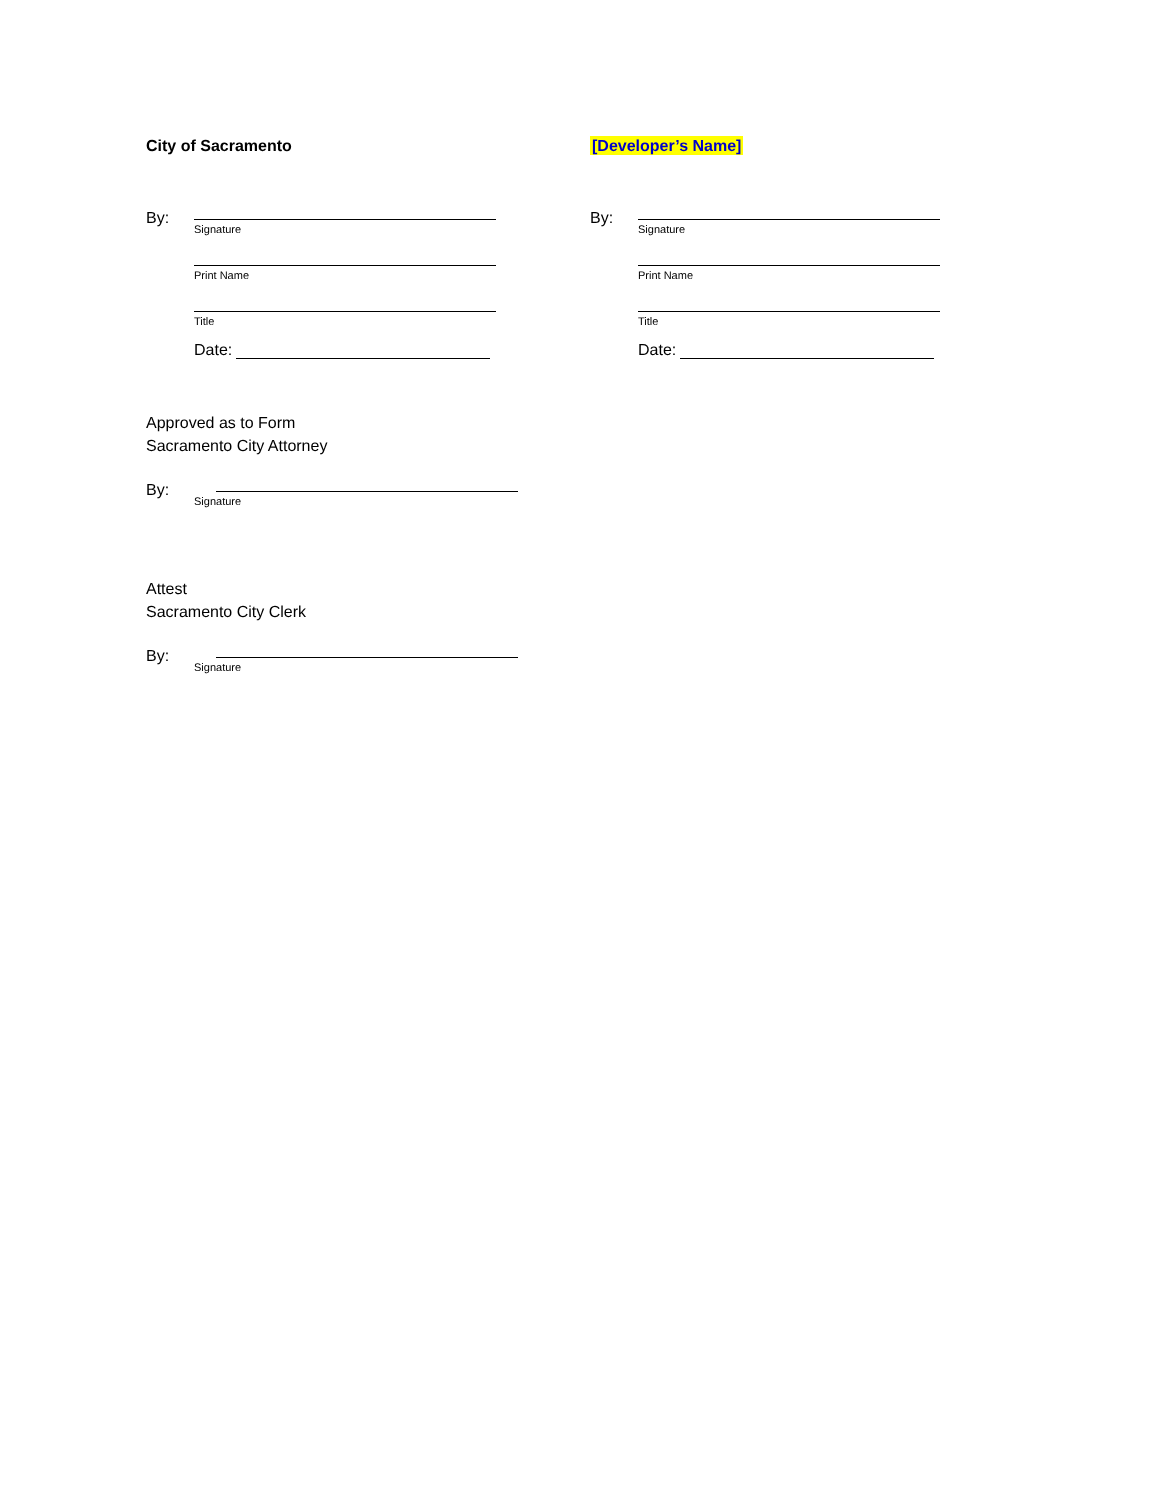City of Sacramento
By:
Signature
Print Name
Title
Date:
[Developer’s Name]
By:
Signature
Print Name
Title
Date:
Approved as to Form
Sacramento City Attorney
By:
Signature
Attest
Sacramento City Clerk
By:
Signature